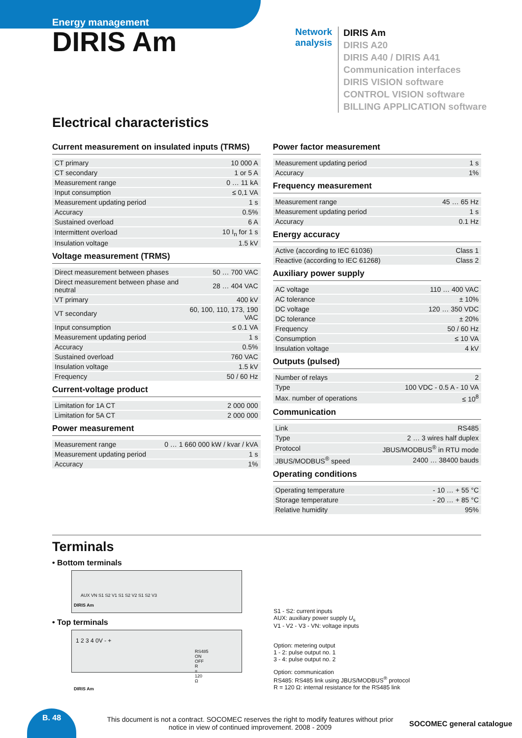Energy management
DIRIS Am
Network analysis
DIRIS Am
DIRIS A20
DIRIS A40 / DIRIS A41
Communication interfaces
DIRIS VISION software
CONTROL VISION software
BILLING APPLICATION software
Electrical characteristics
Current measurement on insulated inputs (TRMS)
| CT primary | 10 000 A |
| CT secondary | 1 or 5 A |
| Measurement range | 0 … 11 kA |
| Input consumption | ≤ 0,1 VA |
| Measurement updating period | 1 s |
| Accuracy | 0.5% |
| Sustained overload | 6 A |
| Intermittent overload | 10 I<sub>n</sub> for 1 s |
| Insulation voltage | 1.5 kV |
Voltage measurement (TRMS)
| Direct measurement between phases | 50 … 700 VAC |
| Direct measurement between phase and neutral | 28 … 404 VAC |
| VT primary | 400 kV |
| VT secondary | 60, 100, 110, 173, 190 VAC |
| Input consumption | ≤ 0.1 VA |
| Measurement updating period | 1 s |
| Accuracy | 0.5% |
| Sustained overload | 760 VAC |
| Insulation voltage | 1.5 kV |
| Frequency | 50 / 60 Hz |
Current-voltage product
| Limitation for 1A CT | 2 000 000 |
| Limitation for 5A CT | 2 000 000 |
Power measurement
| Measurement range | 0 … 1 660 000 kW / kvar / kVA |
| Measurement updating period | 1 s |
| Accuracy | 1% |
Power factor measurement
| Measurement updating period | 1 s |
| Accuracy | 1% |
Frequency measurement
| Measurement range | 45 … 65 Hz |
| Measurement updating period | 1 s |
| Accuracy | 0.1 Hz |
Energy accuracy
| Active (according to IEC 61036) | Class 1 |
| Reactive (according to IEC 61268) | Class 2 |
Auxiliary power supply
| AC voltage | 110 … 400 VAC |
| AC tolerance | ± 10% |
| DC voltage | 120 … 350 VDC |
| DC tolerance | ± 20% |
| Frequency | 50 / 60 Hz |
| Consumption | ≤ 10 VA |
| Insulation voltage | 4 kV |
Outputs (pulsed)
| Number of relays | 2 |
| Type | 100 VDC - 0.5 A - 10 VA |
| Max. number of operations | ≤ 10<sup>8</sup> |
Communication
| Link | RS485 |
| Type | 2 … 3 wires half duplex |
| Protocol | JBUS/MODBUS<sup>®</sup> in RTU mode |
| JBUS/MODBUS<sup>®</sup> speed | 2400 … 38400 bauds |
Operating conditions
| Operating temperature | - 10 … + 55 °C |
| Storage temperature | - 20 … + 85 °C |
| Relative humidity | 95% |
Terminals
• Bottom terminals
AUX VN S1 S2 V1 S1 S2 V2 S1 S2 V3
DIRIS Am
• Top terminals
1 2 3 4 0V - +
RS485 ON OFF R = 120 Ω
DIRIS Am
S1 - S2: current inputs
AUX: auxiliary power supply U<sub>s</sub>
V1 - V2 - V3 - VN: voltage inputs
Option: metering output
1 - 2: pulse output no. 1
3 - 4: pulse output no. 2
Option: communication
RS485: RS485 link using JBUS/MODBUS<sup>®</sup> protocol
R = 120 Ω: internal resistance for the RS485 link
B. 48
This document is not a contract. SOCOMEC reserves the right to modify features without prior notice in view of continued improvement. 2008 - 2009
SOCOMEC general catalogue